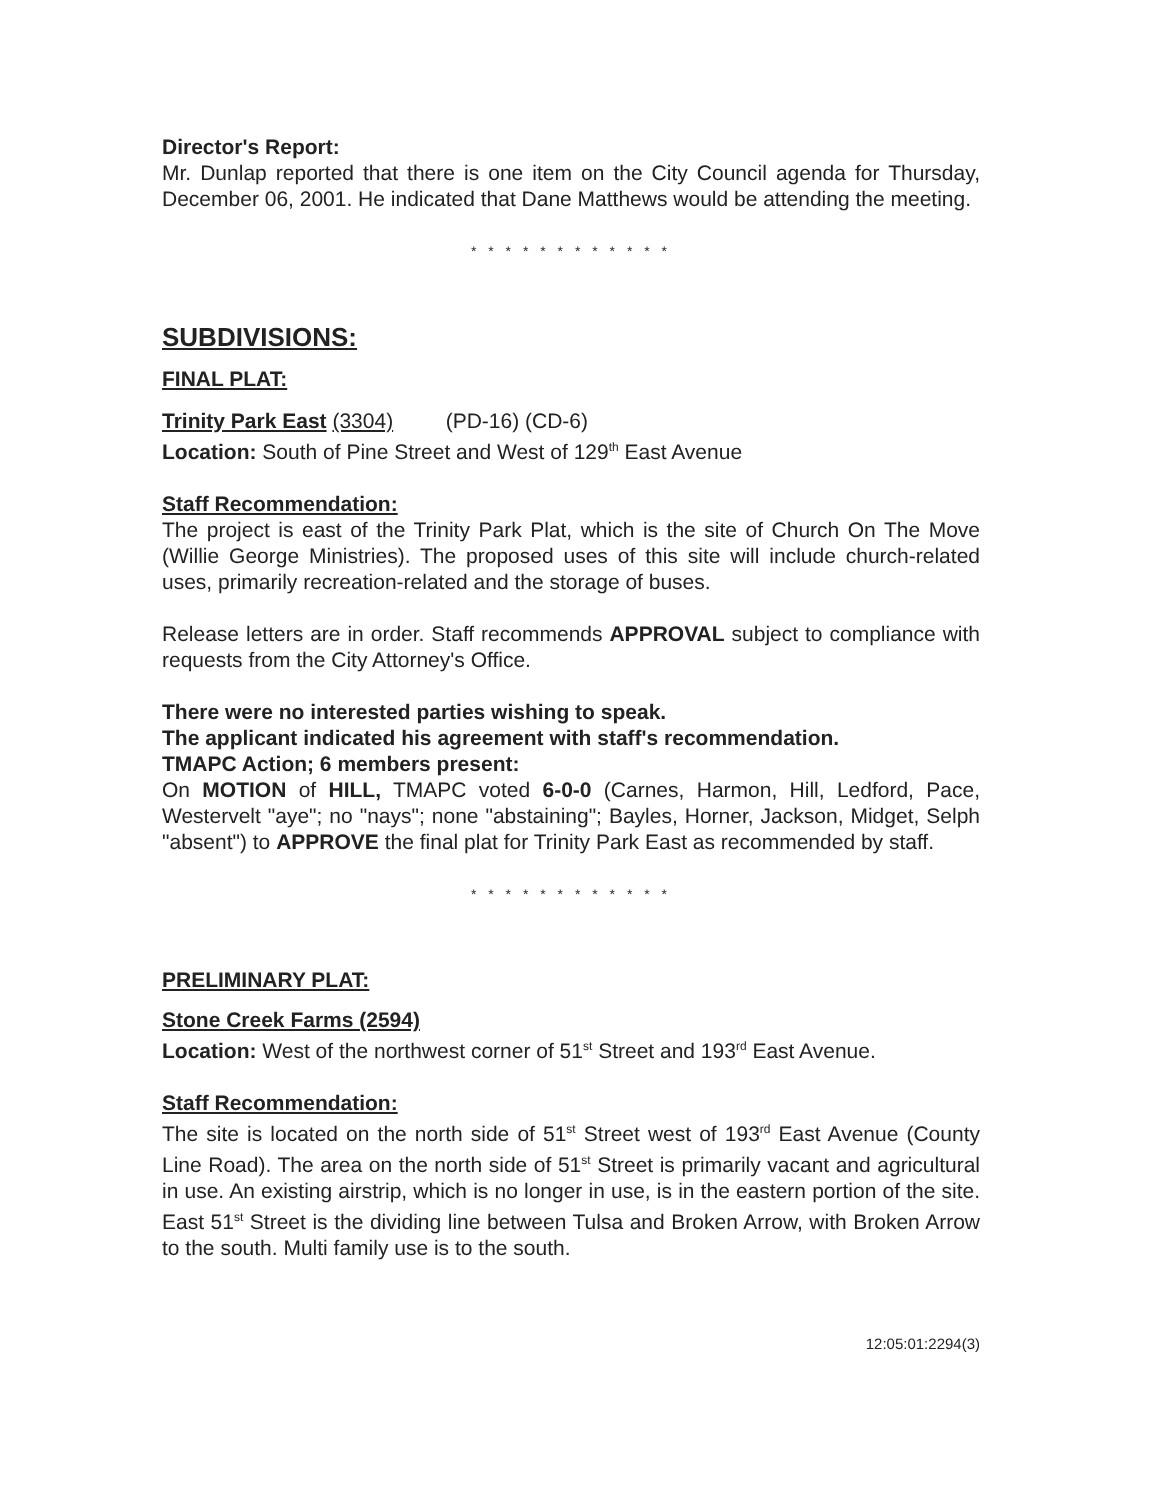Director's Report:
Mr. Dunlap reported that there is one item on the City Council agenda for Thursday, December 06, 2001. He indicated that Dane Matthews would be attending the meeting.
* * * * * * * * * * * *
SUBDIVISIONS:
FINAL PLAT:
Trinity Park East (3304) (PD-16) (CD-6)
Location: South of Pine Street and West of 129<sup>th</sup> East Avenue
Staff Recommendation:
The project is east of the Trinity Park Plat, which is the site of Church On The Move (Willie George Ministries). The proposed uses of this site will include church-related uses, primarily recreation-related and the storage of buses.
Release letters are in order. Staff recommends APPROVAL subject to compliance with requests from the City Attorney's Office.
There were no interested parties wishing to speak.
The applicant indicated his agreement with staff's recommendation.
TMAPC Action; 6 members present:
On MOTION of HILL, TMAPC voted 6-0-0 (Carnes, Harmon, Hill, Ledford, Pace, Westervelt "aye"; no "nays"; none "abstaining"; Bayles, Horner, Jackson, Midget, Selph "absent") to APPROVE the final plat for Trinity Park East as recommended by staff.
* * * * * * * * * * * *
PRELIMINARY PLAT:
Stone Creek Farms (2594)
Location: West of the northwest corner of 51<sup>st</sup> Street and 193<sup>rd</sup> East Avenue.
Staff Recommendation:
The site is located on the north side of 51<sup>st</sup> Street west of 193<sup>rd</sup> East Avenue (County Line Road). The area on the north side of 51<sup>st</sup> Street is primarily vacant and agricultural in use. An existing airstrip, which is no longer in use, is in the eastern portion of the site. East 51<sup>st</sup> Street is the dividing line between Tulsa and Broken Arrow, with Broken Arrow to the south. Multi family use is to the south.
12:05:01:2294(3)